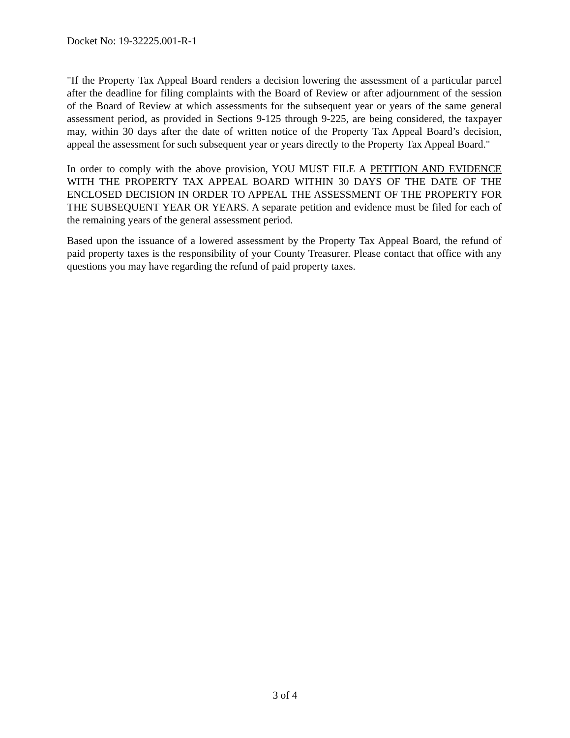Docket No: 19-32225.001-R-1
"If the Property Tax Appeal Board renders a decision lowering the assessment of a particular parcel after the deadline for filing complaints with the Board of Review or after adjournment of the session of the Board of Review at which assessments for the subsequent year or years of the same general assessment period, as provided in Sections 9-125 through 9-225, are being considered, the taxpayer may, within 30 days after the date of written notice of the Property Tax Appeal Board’s decision, appeal the assessment for such subsequent year or years directly to the Property Tax Appeal Board."
In order to comply with the above provision, YOU MUST FILE A PETITION AND EVIDENCE WITH THE PROPERTY TAX APPEAL BOARD WITHIN 30 DAYS OF THE DATE OF THE ENCLOSED DECISION IN ORDER TO APPEAL THE ASSESSMENT OF THE PROPERTY FOR THE SUBSEQUENT YEAR OR YEARS. A separate petition and evidence must be filed for each of the remaining years of the general assessment period.
Based upon the issuance of a lowered assessment by the Property Tax Appeal Board, the refund of paid property taxes is the responsibility of your County Treasurer. Please contact that office with any questions you may have regarding the refund of paid property taxes.
3 of 4